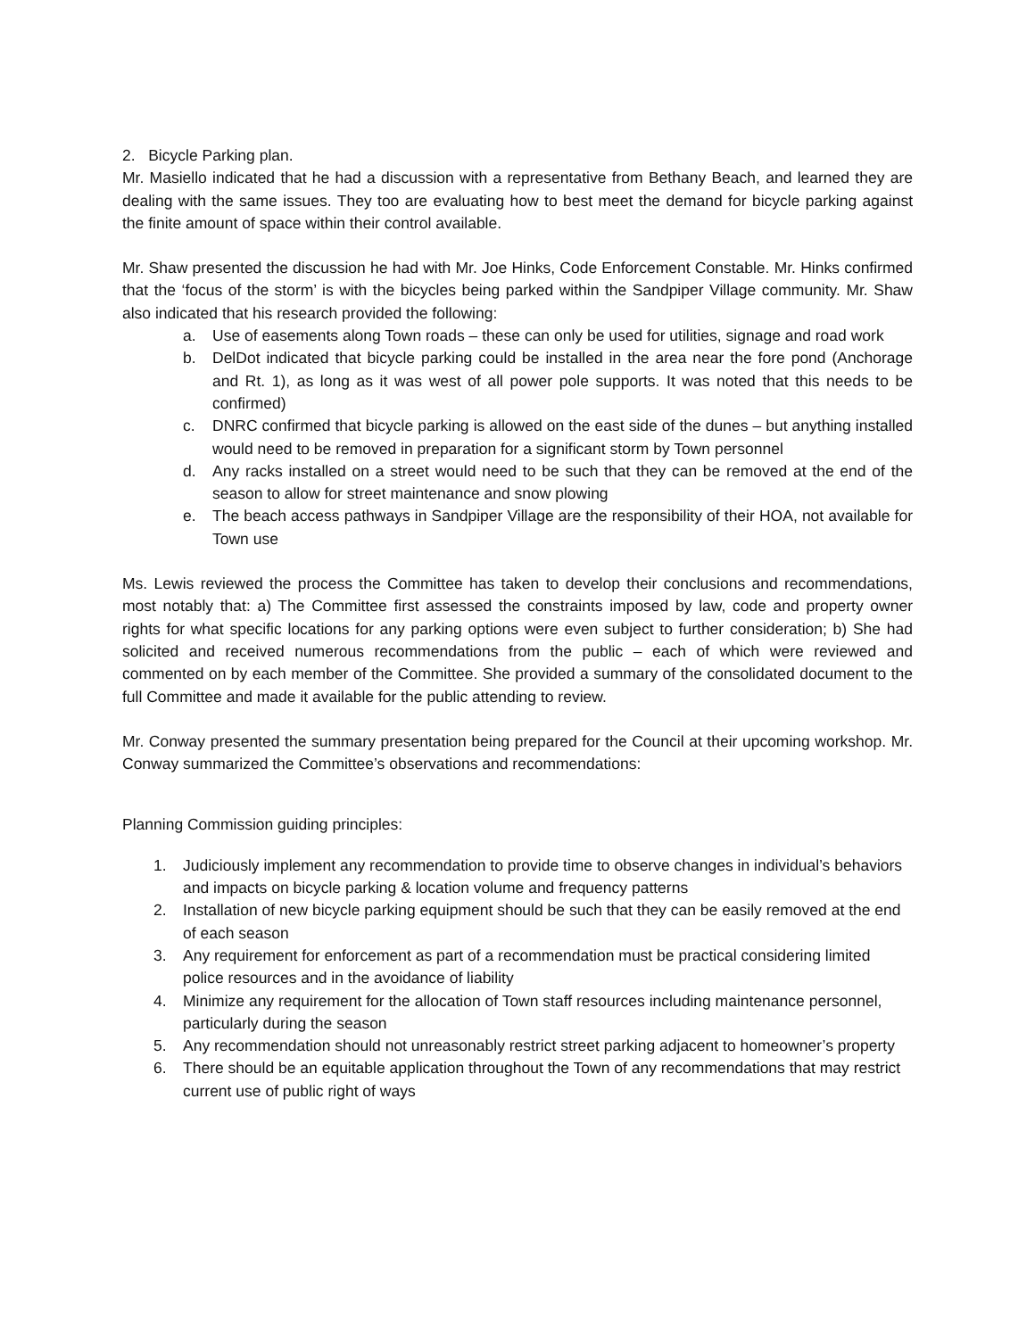2. Bicycle Parking plan.
Mr. Masiello indicated that he had a discussion with a representative from Bethany Beach, and learned they are dealing with the same issues. They too are evaluating how to best meet the demand for bicycle parking against the finite amount of space within their control available.
Mr. Shaw presented the discussion he had with Mr. Joe Hinks, Code Enforcement Constable. Mr. Hinks confirmed that the ‘focus of the storm’ is with the bicycles being parked within the Sandpiper Village community. Mr. Shaw also indicated that his research provided the following:
a. Use of easements along Town roads – these can only be used for utilities, signage and road work
b. DelDot indicated that bicycle parking could be installed in the area near the fore pond (Anchorage and Rt. 1), as long as it was west of all power pole supports. It was noted that this needs to be confirmed)
c. DNRC confirmed that bicycle parking is allowed on the east side of the dunes – but anything installed would need to be removed in preparation for a significant storm by Town personnel
d. Any racks installed on a street would need to be such that they can be removed at the end of the season to allow for street maintenance and snow plowing
e. The beach access pathways in Sandpiper Village are the responsibility of their HOA, not available for Town use
Ms. Lewis reviewed the process the Committee has taken to develop their conclusions and recommendations, most notably that: a) The Committee first assessed the constraints imposed by law, code and property owner rights for what specific locations for any parking options were even subject to further consideration; b) She had solicited and received numerous recommendations from the public – each of which were reviewed and commented on by each member of the Committee. She provided a summary of the consolidated document to the full Committee and made it available for the public attending to review.
Mr. Conway presented the summary presentation being prepared for the Council at their upcoming workshop. Mr. Conway summarized the Committee’s observations and recommendations:
Planning Commission guiding principles:
1. Judiciously implement any recommendation to provide time to observe changes in individual’s behaviors and impacts on bicycle parking & location volume and frequency patterns
2. Installation of new bicycle parking equipment should be such that they can be easily removed at the end of each season
3. Any requirement for enforcement as part of a recommendation must be practical considering limited police resources and in the avoidance of liability
4. Minimize any requirement for the allocation of Town staff resources including maintenance personnel, particularly during the season
5. Any recommendation should not unreasonably restrict street parking adjacent to homeowner’s property
6. There should be an equitable application throughout the Town of any recommendations that may restrict current use of public right of ways